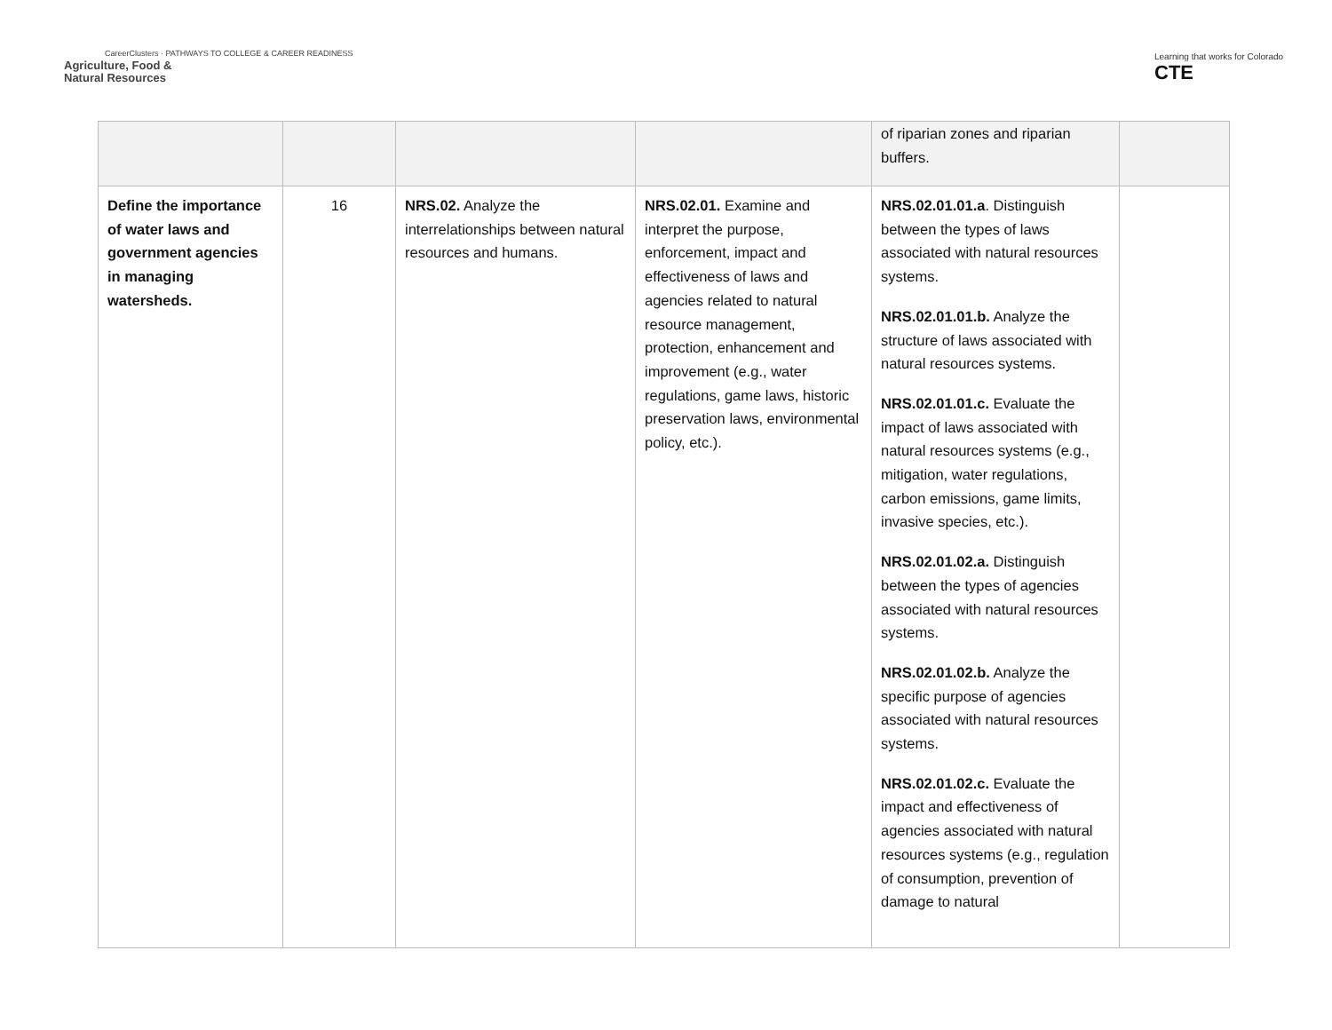CareerClusters · PATHWAYS TO COLLEGE & CAREER READINESS
Agriculture, Food &
Natural Resources
Learning that works for Colorado
CTE
| | | | | of riparian zones and riparian buffers. | |
| Define the importance of water laws and government agencies in managing watersheds. | 16 | NRS.02. Analyze the interrelationships between natural resources and humans. | NRS.02.01. Examine and interpret the purpose, enforcement, impact and effectiveness of laws and agencies related to natural resource management, protection, enhancement and improvement (e.g., water regulations, game laws, historic preservation laws, environmental policy, etc.). | NRS.02.01.01.a . Distinguish between the types of laws associated with natural resources systems. NRS.02.01.01.b. Analyze the structure of laws associated with natural resources systems. NRS.02.01.01.c. Evaluate the impact of laws associated with natural resources systems (e.g., mitigation, water regulations, carbon emissions, game limits, invasive species, etc.). NRS.02.01.02.a. Distinguish between the types of agencies associated with natural resources systems. NRS.02.01.02.b. Analyze the specific purpose of agencies associated with natural resources systems. NRS.02.01.02.c. Evaluate the impact and effectiveness of agencies associated with natural resources systems (e.g., regulation of consumption, prevention of damage to natural | |